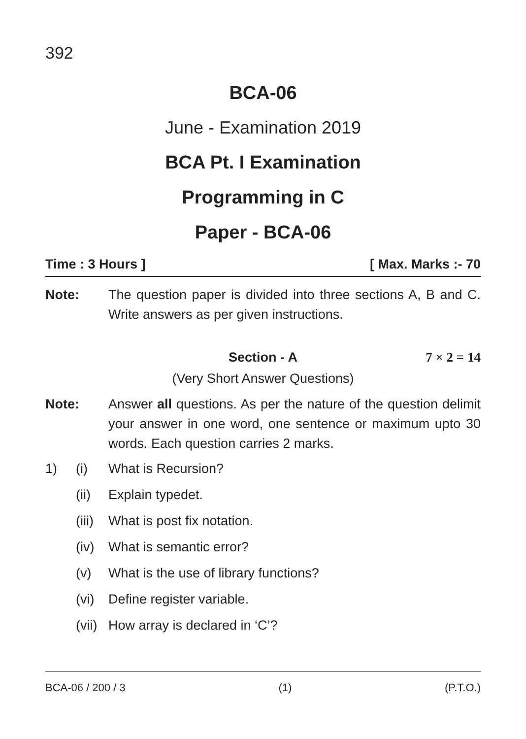392
BCA-06
June - Examination 2019
BCA Pt. I Examination
Programming in C
Paper - BCA-06
Time : 3 Hours ] [ Max. Marks :- 70
Note: The question paper is divided into three sections A, B and C. Write answers as per given instructions.
Section - A 7 × 2 = 14
(Very Short Answer Questions)
Note: Answer all questions. As per the nature of the question delimit your answer in one word, one sentence or maximum upto 30 words. Each question carries 2 marks.
1) (i) What is Recursion?
(ii) Explain typedet.
(iii) What is post fix notation.
(iv) What is semantic error?
(v) What is the use of library functions?
(vi) Define register variable.
(vii) How array is declared in ‘C’?
BCA-06 / 200 / 3 (1) (P.T.O.)